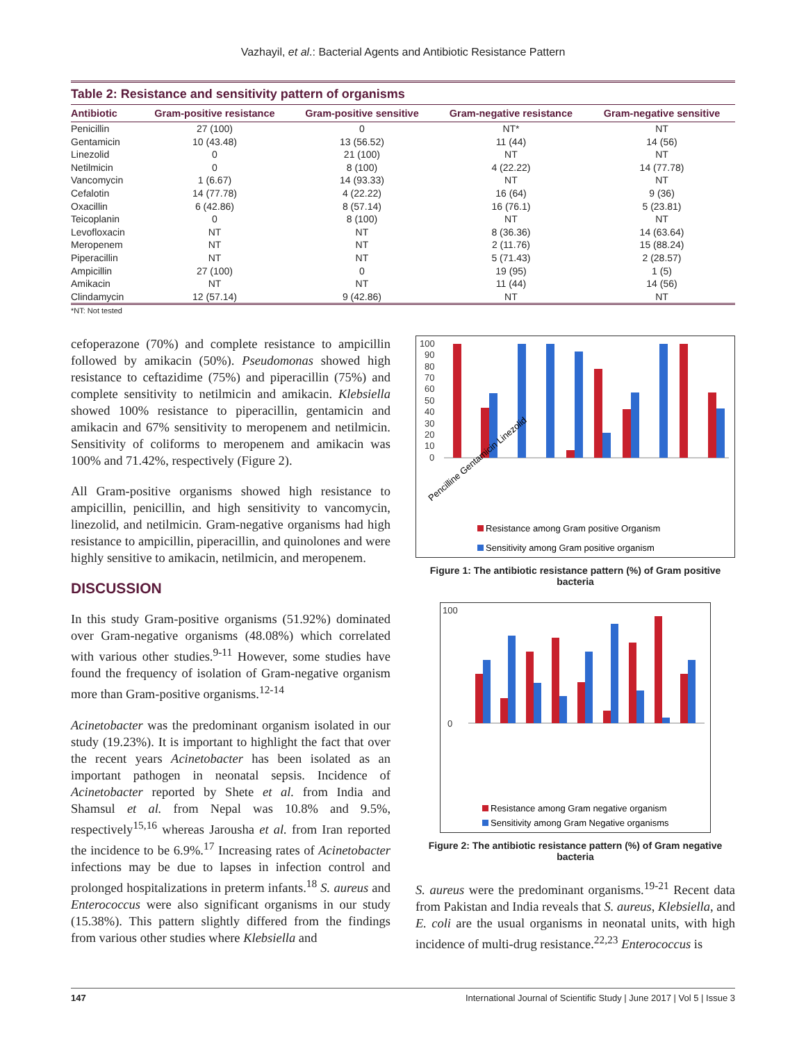Vazhayil, et al.: Bacterial Agents and Antibiotic Resistance Pattern
Table 2: Resistance and sensitivity pattern of organisms
| Antibiotic | Gram-positive resistance | Gram-positive sensitive | Gram-negative resistance | Gram-negative sensitive |
| --- | --- | --- | --- | --- |
| Penicillin | 27 (100) | 0 | NT* | NT |
| Gentamicin | 10 (43.48) | 13 (56.52) | 11 (44) | 14 (56) |
| Linezolid | 0 | 21 (100) | NT | NT |
| Netilmicin | 0 | 8 (100) | 4 (22.22) | 14 (77.78) |
| Vancomycin | 1 (6.67) | 14 (93.33) | NT | NT |
| Cefalotin | 14 (77.78) | 4 (22.22) | 16 (64) | 9 (36) |
| Oxacillin | 6 (42.86) | 8 (57.14) | 16 (76.1) | 5 (23.81) |
| Teicoplanin | 0 | 8 (100) | NT | NT |
| Levofloxacin | NT | NT | 8 (36.36) | 14 (63.64) |
| Meropenem | NT | NT | 2 (11.76) | 15 (88.24) |
| Piperacillin | NT | NT | 5 (71.43) | 2 (28.57) |
| Ampicillin | 27 (100) | 0 | 19 (95) | 1 (5) |
| Amikacin | NT | NT | 11 (44) | 14 (56) |
| Clindamycin | 12 (57.14) | 9 (42.86) | NT | NT |
*NT: Not tested
cefoperazone (70%) and complete resistance to ampicillin followed by amikacin (50%). Pseudomonas showed high resistance to ceftazidime (75%) and piperacillin (75%) and complete sensitivity to netilmicin and amikacin. Klebsiella showed 100% resistance to piperacillin, gentamicin and amikacin and 67% sensitivity to meropenem and netilmicin. Sensitivity of coliforms to meropenem and amikacin was 100% and 71.42%, respectively (Figure 2).
All Gram-positive organisms showed high resistance to ampicillin, penicillin, and high sensitivity to vancomycin, linezolid, and netilmicin. Gram-negative organisms had high resistance to ampicillin, piperacillin, and quinolones and were highly sensitive to amikacin, netilmicin, and meropenem.
DISCUSSION
In this study Gram-positive organisms (51.92%) dominated over Gram-negative organisms (48.08%) which correlated with various other studies.<sup>9-11</sup> However, some studies have found the frequency of isolation of Gram-negative organism more than Gram-positive organisms.<sup>12-14</sup>
Acinetobacter was the predominant organism isolated in our study (19.23%). It is important to highlight the fact that over the recent years Acinetobacter has been isolated as an important pathogen in neonatal sepsis. Incidence of Acinetobacter reported by Shete et al. from India and Shamsul et al. from Nepal was 10.8% and 9.5%, respectively<sup>15,16</sup> whereas Jarousha et al. from Iran reported the incidence to be 6.9%.<sup>17</sup> Increasing rates of Acinetobacter infections may be due to lapses in infection control and prolonged hospitalizations in preterm infants.<sup>18</sup> S. aureus and Enterococcus were also significant organisms in our study (15.38%). This pattern slightly differed from the findings from various other studies where Klebsiella and
100
90
80
70
60
50
40
30
20
10
0
Resistance among Gram positive Organism
Sensitivity among Gram positive organism
Pencilline Gentamicin Linezolid
Figure 1: The antibiotic resistance pattern (%) of Gram positive bacteria
100
0
Resistance among Gram negative organism
Sensitivity among Gram Negative organisms
Figure 2: The antibiotic resistance pattern (%) of Gram negative bacteria
S. aureus were the predominant organisms.<sup>19-21</sup> Recent data from Pakistan and India reveals that S. aureus, Klebsiella, and E. coli are the usual organisms in neonatal units, with high incidence of multi-drug resistance.<sup>22,23</sup> Enterococcus is
147 International Journal of Scientific Study | June 2017 | Vol 5 | Issue 3